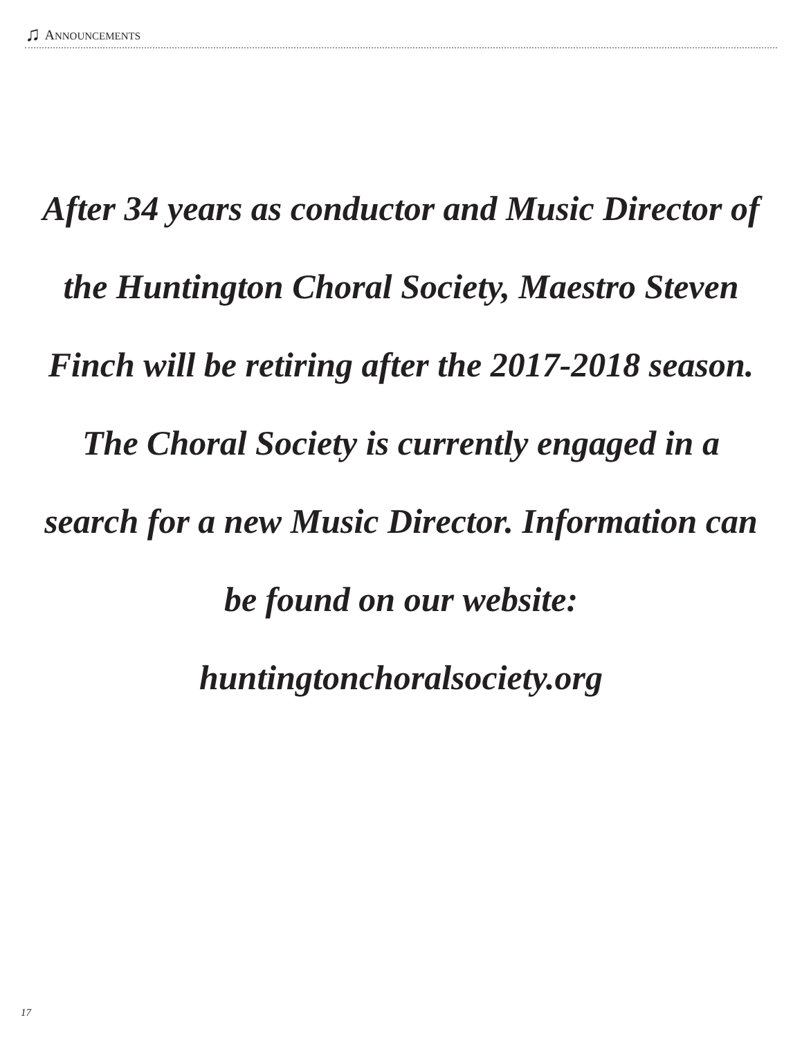♫ ANNOUNCEMENTS
After 34 years as conductor and Music Director of the Huntington Choral Society, Maestro Steven Finch will be retiring after the 2017-2018 season.
The Choral Society is currently engaged in a search for a new Music Director. Information can be found on our website: huntingtonchoralsociety.org
17